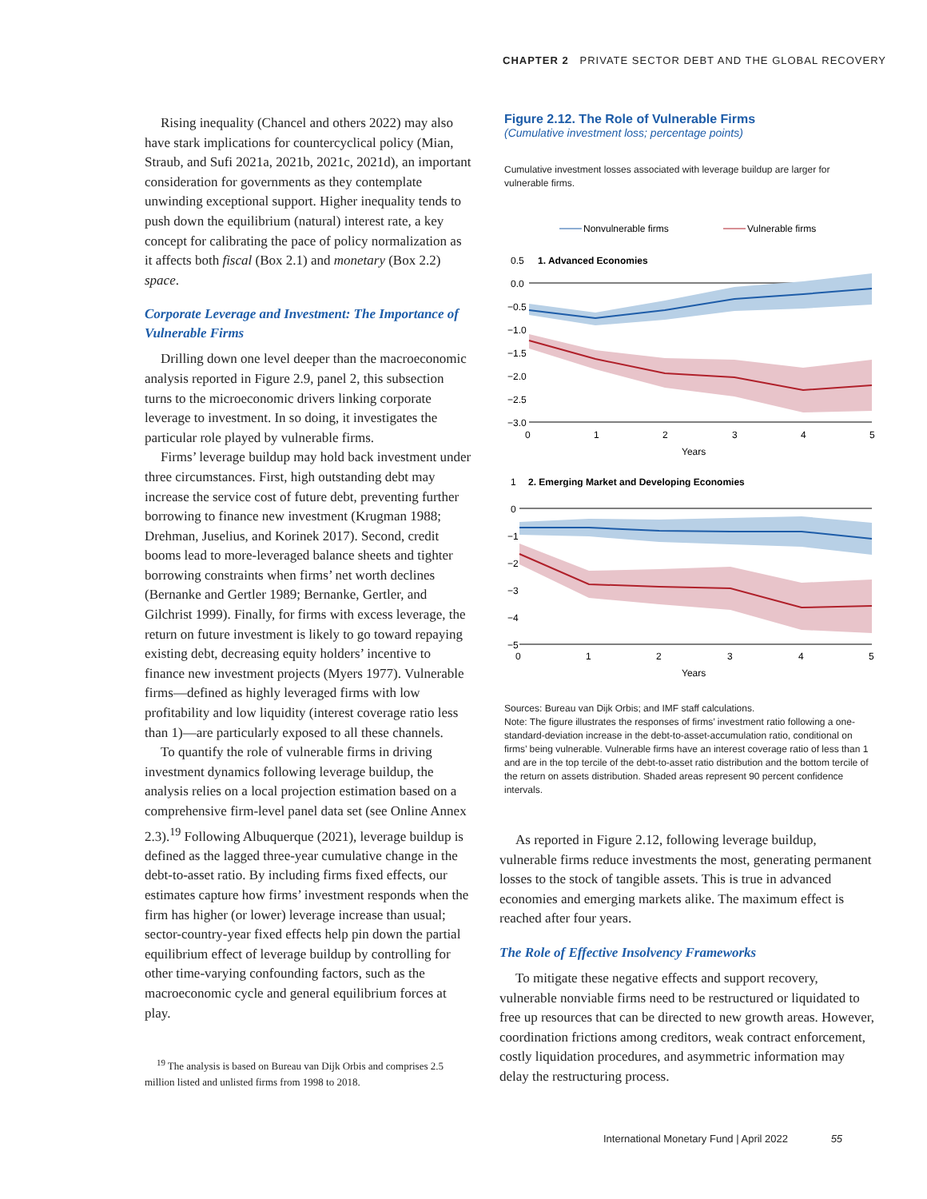CHAPTER 2 PRIVATE SECTOR DEBT AND THE GLOBAL RECOVERY
Rising inequality (Chancel and others 2022) may also have stark implications for countercyclical policy (Mian, Straub, and Sufi 2021a, 2021b, 2021c, 2021d), an important consideration for governments as they contemplate unwinding exceptional support. Higher inequality tends to push down the equilibrium (natural) interest rate, a key concept for calibrating the pace of policy normalization as it affects both fiscal (Box 2.1) and monetary (Box 2.2) space.
Corporate Leverage and Investment: The Importance of Vulnerable Firms
Drilling down one level deeper than the macroeconomic analysis reported in Figure 2.9, panel 2, this subsection turns to the microeconomic drivers linking corporate leverage to investment. In so doing, it investigates the particular role played by vulnerable firms.
Firms’ leverage buildup may hold back investment under three circumstances. First, high outstanding debt may increase the service cost of future debt, preventing further borrowing to finance new investment (Krugman 1988; Drehman, Juselius, and Korinek 2017). Second, credit booms lead to more-leveraged balance sheets and tighter borrowing constraints when firms’ net worth declines (Bernanke and Gertler 1989; Bernanke, Gertler, and Gilchrist 1999). Finally, for firms with excess leverage, the return on future investment is likely to go toward repaying existing debt, decreasing equity holders’ incentive to finance new investment projects (Myers 1977). Vulnerable firms—defined as highly leveraged firms with low profitability and low liquidity (interest coverage ratio less than 1)—are particularly exposed to all these channels.
To quantify the role of vulnerable firms in driving investment dynamics following leverage buildup, the analysis relies on a local projection estimation based on a comprehensive firm-level panel data set (see Online Annex 2.3).<sup>19</sup> Following Albuquerque (2021), leverage buildup is defined as the lagged three-year cumulative change in the debt-to-asset ratio. By including firms fixed effects, our estimates capture how firms’ investment responds when the firm has higher (or lower) leverage increase than usual; sector-country-year fixed effects help pin down the partial equilibrium effect of leverage buildup by controlling for other time-varying confounding factors, such as the macroeconomic cycle and general equilibrium forces at play.
<sup>19</sup> The analysis is based on Bureau van Dijk Orbis and comprises 2.5 million listed and unlisted firms from 1998 to 2018.
Figure 2.12. The Role of Vulnerable Firms
(Cumulative investment loss; percentage points)
Cumulative investment losses associated with leverage buildup are larger for vulnerable firms.
Nonvulnerable firms
Vulnerable firms
0.5
1. Advanced Economies
0.0
−0.5
−1.0
−1.5
−2.0
−2.5
−3.0
0
1
2
3
4
5
Years
1
2. Emerging Market and Developing Economies
0
−1
−2
−3
−4
−5
0
1
2
3
4
5
Years
Sources: Bureau van Dijk Orbis; and IMF staff calculations.
Note: The figure illustrates the responses of firms’ investment ratio following a one-standard-deviation increase in the debt-to-asset-accumulation ratio, conditional on firms’ being vulnerable. Vulnerable firms have an interest coverage ratio of less than 1 and are in the top tercile of the debt-to-asset ratio distribution and the bottom tercile of the return on assets distribution. Shaded areas represent 90 percent confidence intervals.
As reported in Figure 2.12, following leverage buildup, vulnerable firms reduce investments the most, generating permanent losses to the stock of tangible assets. This is true in advanced economies and emerging markets alike. The maximum effect is reached after four years.
The Role of Effective Insolvency Frameworks
To mitigate these negative effects and support recovery, vulnerable nonviable firms need to be restructured or liquidated to free up resources that can be directed to new growth areas. However, coordination frictions among creditors, weak contract enforcement, costly liquidation procedures, and asymmetric information may delay the restructuring process.
International Monetary Fund | April 2022 55